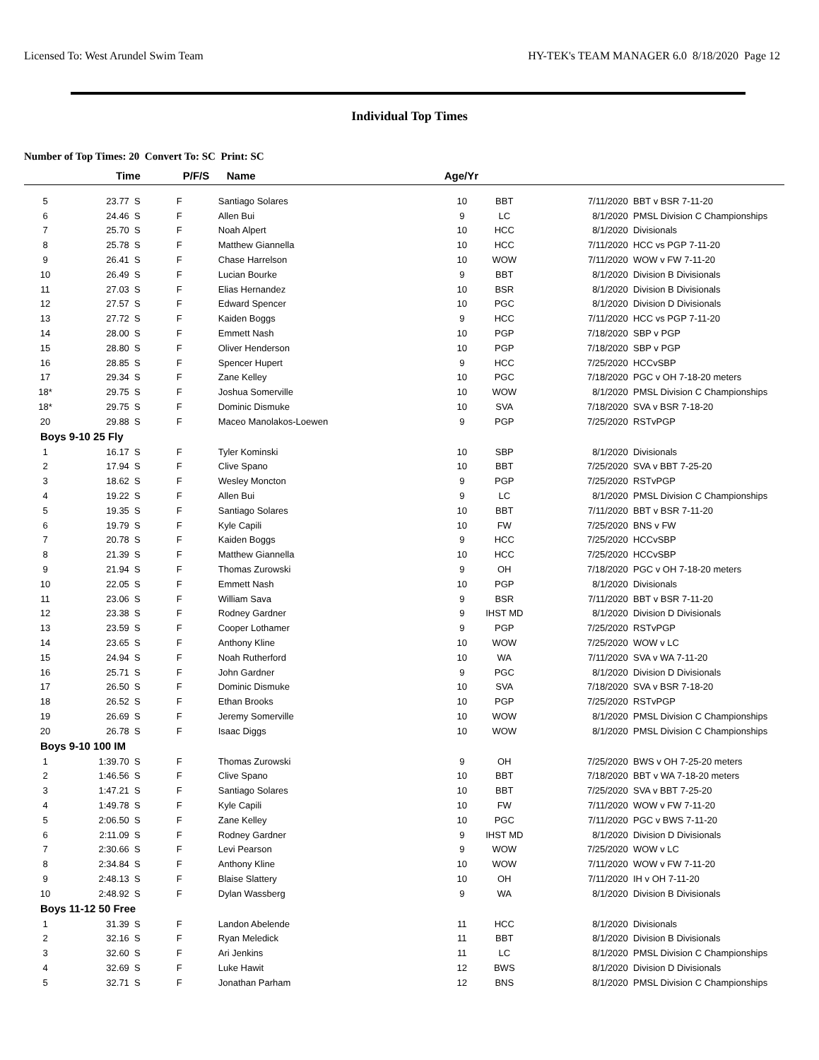Licensed To: West Arundel Swim Team HY-TEK's TEAM MANAGER 6.0 8/18/2020 Page 12
Individual Top Times
Number of Top Times: 20 Convert To: SC Print: SC
| | Time | P/F/S | Name | Age/Yr | | | |
| --- | --- | --- | --- | --- | --- | --- | --- |
| 5 | 23.77 S | F | Santiago Solares | 10 | BBT | 7/11/2020 | BBT v BSR 7-11-20 |
| 6 | 24.46 S | F | Allen Bui | 9 | LC | 8/1/2020 | PMSL Division C Championships |
| 7 | 25.70 S | F | Noah Alpert | 10 | HCC | 8/1/2020 | Divisionals |
| 8 | 25.78 S | F | Matthew Giannella | 10 | HCC | 7/11/2020 | HCC vs PGP 7-11-20 |
| 9 | 26.41 S | F | Chase Harrelson | 10 | WOW | 7/11/2020 | WOW v FW 7-11-20 |
| 10 | 26.49 S | F | Lucian Bourke | 9 | BBT | 8/1/2020 | Division B Divisionals |
| 11 | 27.03 S | F | Elias Hernandez | 10 | BSR | 8/1/2020 | Division B Divisionals |
| 12 | 27.57 S | F | Edward Spencer | 10 | PGC | 8/1/2020 | Division D Divisionals |
| 13 | 27.72 S | F | Kaiden Boggs | 9 | HCC | 7/11/2020 | HCC vs PGP 7-11-20 |
| 14 | 28.00 S | F | Emmett Nash | 10 | PGP | 7/18/2020 | SBP v PGP |
| 15 | 28.80 S | F | Oliver Henderson | 10 | PGP | 7/18/2020 | SBP v PGP |
| 16 | 28.85 S | F | Spencer Hupert | 9 | HCC | 7/25/2020 | HCCvSBP |
| 17 | 29.34 S | F | Zane Kelley | 10 | PGC | 7/18/2020 | PGC v OH 7-18-20 meters |
| 18* | 29.75 S | F | Joshua Somerville | 10 | WOW | 8/1/2020 | PMSL Division C Championships |
| 18* | 29.75 S | F | Dominic Dismuke | 10 | SVA | 7/18/2020 | SVA v BSR 7-18-20 |
| 20 | 29.88 S | F | Maceo Manolakos-Loewen | 9 | PGP | 7/25/2020 | RSTvPGP |
| Boys 9-10 25 Fly | | | | | | | |
| 1 | 16.17 S | F | Tyler Kominski | 10 | SBP | 8/1/2020 | Divisionals |
| 2 | 17.94 S | F | Clive Spano | 10 | BBT | 7/25/2020 | SVA v BBT 7-25-20 |
| 3 | 18.62 S | F | Wesley Moncton | 9 | PGP | 7/25/2020 | RSTvPGP |
| 4 | 19.22 S | F | Allen Bui | 9 | LC | 8/1/2020 | PMSL Division C Championships |
| 5 | 19.35 S | F | Santiago Solares | 10 | BBT | 7/11/2020 | BBT v BSR 7-11-20 |
| 6 | 19.79 S | F | Kyle Capili | 10 | FW | 7/25/2020 | BNS v FW |
| 7 | 20.78 S | F | Kaiden Boggs | 9 | HCC | 7/25/2020 | HCCvSBP |
| 8 | 21.39 S | F | Matthew Giannella | 10 | HCC | 7/25/2020 | HCCvSBP |
| 9 | 21.94 S | F | Thomas Zurowski | 9 | OH | 7/18/2020 | PGC v OH 7-18-20 meters |
| 10 | 22.05 S | F | Emmett Nash | 10 | PGP | 8/1/2020 | Divisionals |
| 11 | 23.06 S | F | William Sava | 9 | BSR | 7/11/2020 | BBT v BSR 7-11-20 |
| 12 | 23.38 S | F | Rodney Gardner | 9 | IHST MD | 8/1/2020 | Division D Divisionals |
| 13 | 23.59 S | F | Cooper Lothamer | 9 | PGP | 7/25/2020 | RSTvPGP |
| 14 | 23.65 S | F | Anthony Kline | 10 | WOW | 7/25/2020 | WOW v LC |
| 15 | 24.94 S | F | Noah Rutherford | 10 | WA | 7/11/2020 | SVA v WA 7-11-20 |
| 16 | 25.71 S | F | John Gardner | 9 | PGC | 8/1/2020 | Division D Divisionals |
| 17 | 26.50 S | F | Dominic Dismuke | 10 | SVA | 7/18/2020 | SVA v BSR 7-18-20 |
| 18 | 26.52 S | F | Ethan Brooks | 10 | PGP | 7/25/2020 | RSTvPGP |
| 19 | 26.69 S | F | Jeremy Somerville | 10 | WOW | 8/1/2020 | PMSL Division C Championships |
| 20 | 26.78 S | F | Isaac Diggs | 10 | WOW | 8/1/2020 | PMSL Division C Championships |
| Boys 9-10 100 IM | | | | | | | |
| 1 | 1:39.70 S | F | Thomas Zurowski | 9 | OH | 7/25/2020 | BWS v OH 7-25-20 meters |
| 2 | 1:46.56 S | F | Clive Spano | 10 | BBT | 7/18/2020 | BBT v WA 7-18-20 meters |
| 3 | 1:47.21 S | F | Santiago Solares | 10 | BBT | 7/25/2020 | SVA v BBT 7-25-20 |
| 4 | 1:49.78 S | F | Kyle Capili | 10 | FW | 7/11/2020 | WOW v FW 7-11-20 |
| 5 | 2:06.50 S | F | Zane Kelley | 10 | PGC | 7/11/2020 | PGC v BWS 7-11-20 |
| 6 | 2:11.09 S | F | Rodney Gardner | 9 | IHST MD | 8/1/2020 | Division D Divisionals |
| 7 | 2:30.66 S | F | Levi Pearson | 9 | WOW | 7/25/2020 | WOW v LC |
| 8 | 2:34.84 S | F | Anthony Kline | 10 | WOW | 7/11/2020 | WOW v FW 7-11-20 |
| 9 | 2:48.13 S | F | Blaise Slattery | 10 | OH | 7/11/2020 | IH v OH 7-11-20 |
| 10 | 2:48.92 S | F | Dylan Wassberg | 9 | WA | 8/1/2020 | Division B Divisionals |
| Boys 11-12 50 Free | | | | | | | |
| 1 | 31.39 S | F | Landon Abelende | 11 | HCC | 8/1/2020 | Divisionals |
| 2 | 32.16 S | F | Ryan Meledick | 11 | BBT | 8/1/2020 | Division B Divisionals |
| 3 | 32.60 S | F | Ari Jenkins | 11 | LC | 8/1/2020 | PMSL Division C Championships |
| 4 | 32.69 S | F | Luke Hawit | 12 | BWS | 8/1/2020 | Division D Divisionals |
| 5 | 32.71 S | F | Jonathan Parham | 12 | BNS | 8/1/2020 | PMSL Division C Championships |